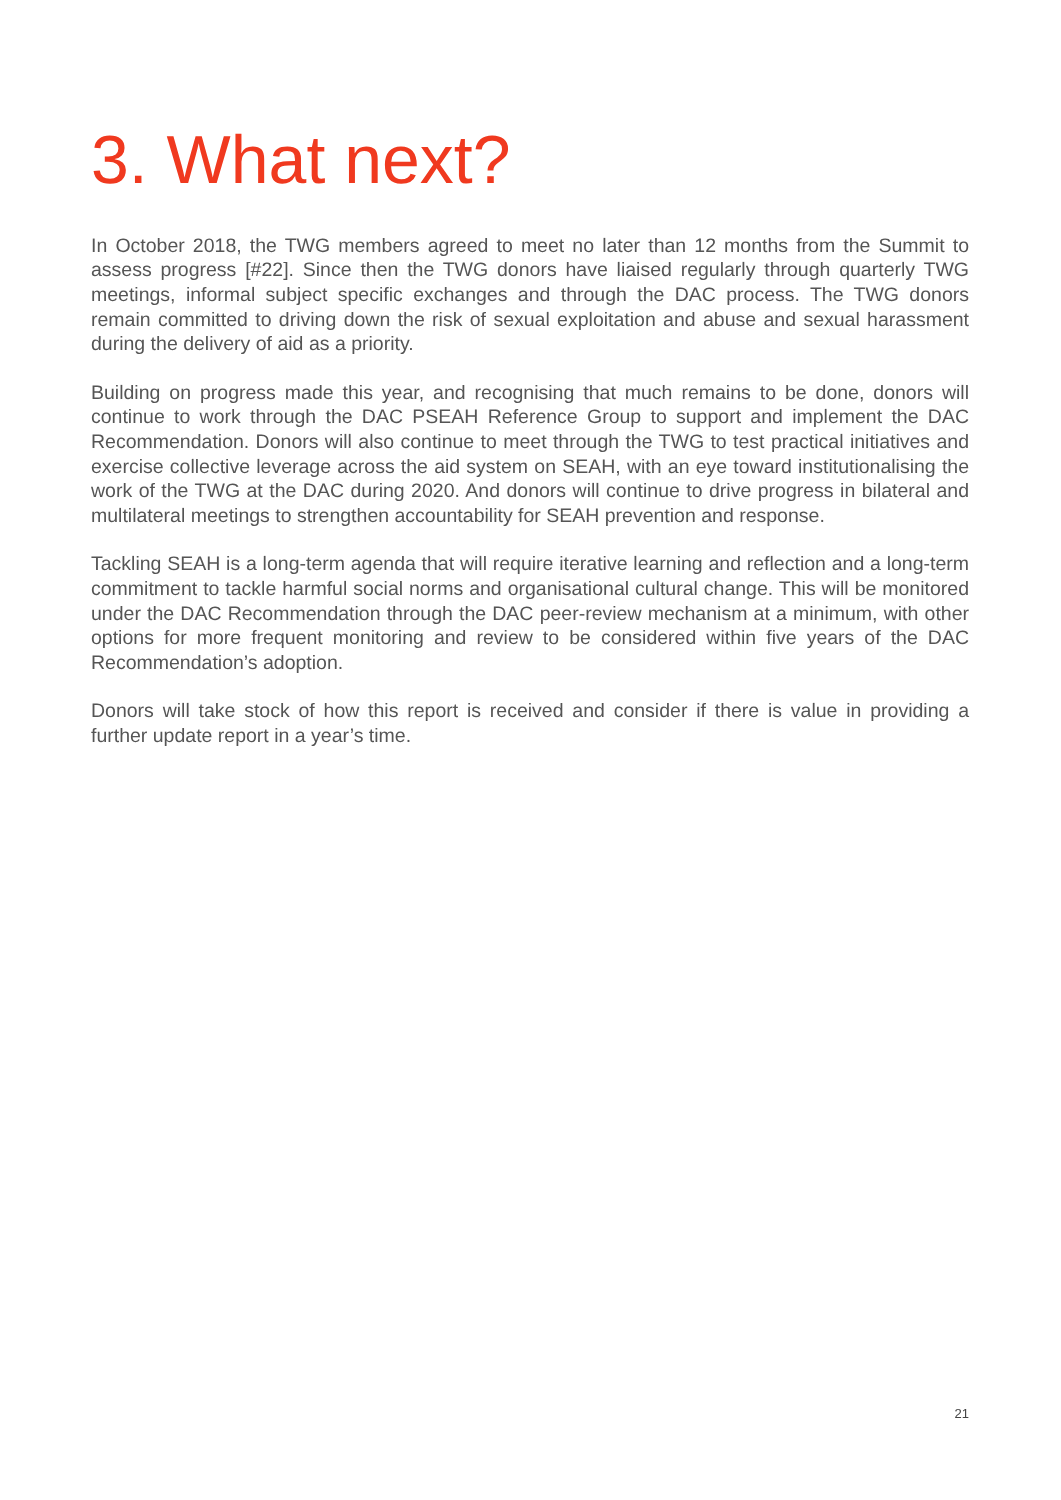3. What next?
In October 2018, the TWG members agreed to meet no later than 12 months from the Summit to assess progress [#22]. Since then the TWG donors have liaised regularly through quarterly TWG meetings, informal subject specific exchanges and through the DAC process. The TWG donors remain committed to driving down the risk of sexual exploitation and abuse and sexual harassment during the delivery of aid as a priority.
Building on progress made this year, and recognising that much remains to be done, donors will continue to work through the DAC PSEAH Reference Group to support and implement the DAC Recommendation. Donors will also continue to meet through the TWG to test practical initiatives and exercise collective leverage across the aid system on SEAH, with an eye toward institutionalising the work of the TWG at the DAC during 2020. And donors will continue to drive progress in bilateral and multilateral meetings to strengthen accountability for SEAH prevention and response.
Tackling SEAH is a long-term agenda that will require iterative learning and reflection and a long-term commitment to tackle harmful social norms and organisational cultural change. This will be monitored under the DAC Recommendation through the DAC peer-review mechanism at a minimum, with other options for more frequent monitoring and review to be considered within five years of the DAC Recommendation’s adoption.
Donors will take stock of how this report is received and consider if there is value in providing a further update report in a year’s time.
21